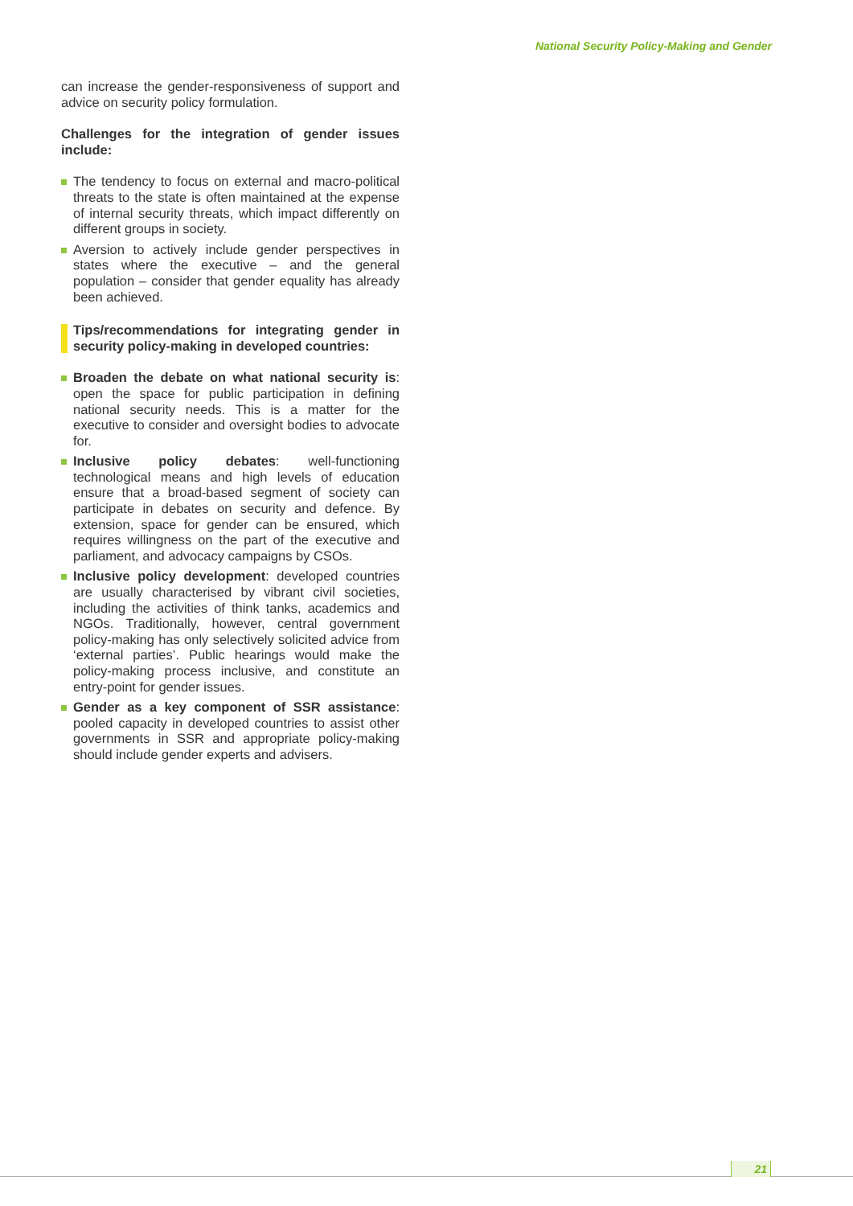National Security Policy-Making and Gender
can increase the gender-responsiveness of support and advice on security policy formulation.
Challenges for the integration of gender issues include:
The tendency to focus on external and macro-political threats to the state is often maintained at the expense of internal security threats, which impact differently on different groups in society.
Aversion to actively include gender perspectives in states where the executive – and the general population – consider that gender equality has already been achieved.
Tips/recommendations for integrating gender in security policy-making in developed countries:
Broaden the debate on what national security is: open the space for public participation in defining national security needs. This is a matter for the executive to consider and oversight bodies to advocate for.
Inclusive policy debates: well-functioning technological means and high levels of education ensure that a broad-based segment of society can participate in debates on security and defence. By extension, space for gender can be ensured, which requires willingness on the part of the executive and parliament, and advocacy campaigns by CSOs.
Inclusive policy development: developed countries are usually characterised by vibrant civil societies, including the activities of think tanks, academics and NGOs. Traditionally, however, central government policy-making has only selectively solicited advice from ‘external parties’. Public hearings would make the policy-making process inclusive, and constitute an entry-point for gender issues.
Gender as a key component of SSR assistance: pooled capacity in developed countries to assist other governments in SSR and appropriate policy-making should include gender experts and advisers.
21